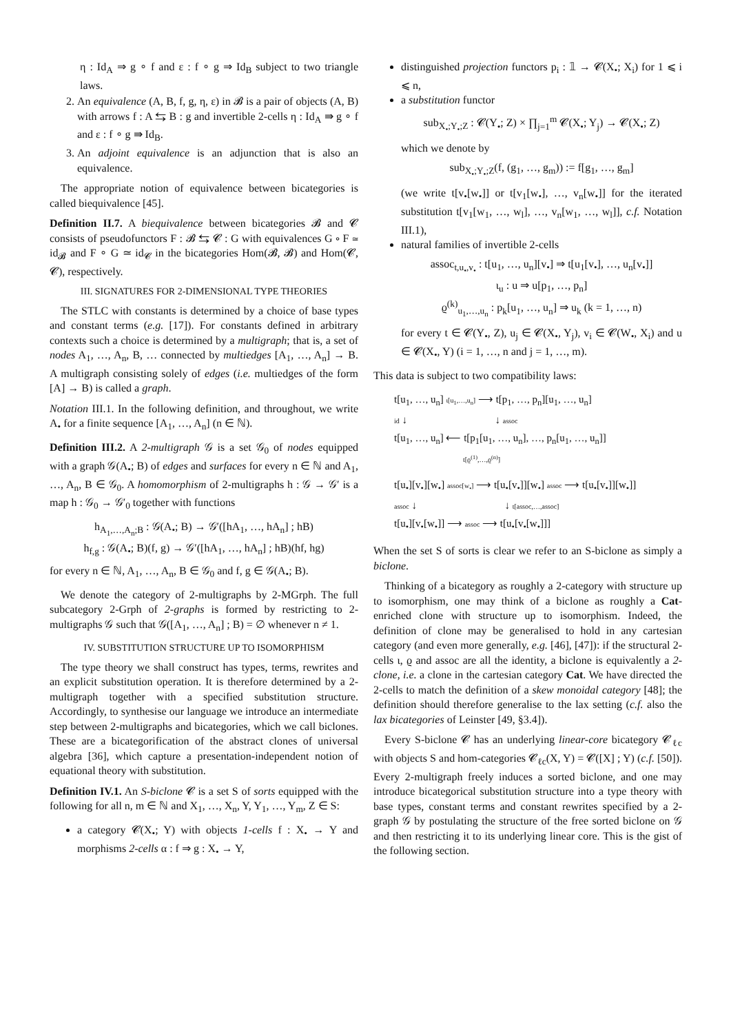η : Id<sub>A</sub> ⇒ g ∘ f and ε : f ∘ g ⇒ Id<sub>B</sub> subject to two triangle laws.
2. An equivalence (A, B, f, g, η, ε) in 𝓑 is a pair of objects (A, B) with arrows f : A ⇆ B : g and invertible 2-cells η : Id<sub>A</sub> ⇛ g ∘ f and ε : f ∘ g ⇛ Id<sub>B</sub>.
3. An adjoint equivalence is an adjunction that is also an equivalence.
The appropriate notion of equivalence between bicategories is called biequivalence [45].
Definition II.7. A biequivalence between bicategories 𝓑 and 𝓒 consists of pseudofunctors F : 𝓑 ⇆ 𝓒 : G with equivalences G ∘ F ≃ id<sub>𝓑</sub> and F ∘ G ≃ id<sub>𝓒</sub> in the bicategories Hom(𝓑, 𝓑) and Hom(𝓒, 𝓒), respectively.
III. SIGNATURES FOR 2-DIMENSIONAL TYPE THEORIES
The STLC with constants is determined by a choice of base types and constant terms (e.g. [17]). For constants defined in arbitrary contexts such a choice is determined by a multigraph; that is, a set of nodes A<sub>1</sub>, …, A<sub>n</sub>, B, … connected by multiedges [A<sub>1</sub>, …, A<sub>n</sub>] → B. A multigraph consisting solely of edges (i.e. multiedges of the form [A] → B) is called a graph.
Notation III.1. In the following definition, and throughout, we write A<sub>•</sub> for a finite sequence [A<sub>1</sub>, …, A<sub>n</sub>] (n ∈ ℕ).
Definition III.2. A 2-multigraph 𝒢 is a set 𝒢<sub>0</sub> of nodes equipped with a graph 𝒢(A<sub>•</sub>; B) of edges and surfaces for every n ∈ ℕ and A<sub>1</sub>, …, A<sub>n</sub>, B ∈ 𝒢<sub>0</sub>. A homomorphism of 2-multigraphs h : 𝒢 → 𝒢′ is a map h : 𝒢<sub>0</sub> → 𝒢′<sub>0</sub> together with functions
h<sub>A<sub>1</sub>,…,A<sub>n</sub>;B</sub> : 𝒢(A<sub>•</sub>; B) → 𝒢′([hA<sub>1</sub>, …, hA<sub>n</sub>] ; hB)
h<sub>f,g</sub> : 𝒢(A<sub>•</sub>; B)(f, g) → 𝒢′([hA<sub>1</sub>, …, hA<sub>n</sub>] ; hB)(hf, hg)
for every n ∈ ℕ, A<sub>1</sub>, …, A<sub>n</sub>, B ∈ 𝒢<sub>0</sub> and f, g ∈ 𝒢(A<sub>•</sub>; B).
We denote the category of 2-multigraphs by 2-MGrph. The full subcategory 2-Grph of 2-graphs is formed by restricting to 2-multigraphs 𝒢 such that 𝒢([A<sub>1</sub>, …, A<sub>n</sub>] ; B) = ∅ whenever n ≠ 1.
IV. SUBSTITUTION STRUCTURE UP TO ISOMORPHISM
The type theory we shall construct has types, terms, rewrites and an explicit substitution operation. It is therefore determined by a 2-multigraph together with a specified substitution structure. Accordingly, to synthesise our language we introduce an intermediate step between 2-multigraphs and bicategories, which we call biclones. These are a bicategorification of the abstract clones of universal algebra [36], which capture a presentation-independent notion of equational theory with substitution.
Definition IV.1. An S-biclone 𝓒 is a set S of sorts equipped with the following for all n, m ∈ ℕ and X<sub>1</sub>, …, X<sub>n</sub>, Y, Y<sub>1</sub>, …, Y<sub>m</sub>, Z ∈ S:
a category 𝓒(X<sub>•</sub>; Y) with objects 1-cells f : X<sub>•</sub> → Y and morphisms 2-cells α : f ⇒ g : X<sub>•</sub> → Y,
distinguished projection functors p<sub>i</sub> : 𝟙 → 𝓒(X<sub>•</sub>; X<sub>i</sub>) for 1 ⩽ i ⩽ n,
a substitution functor
sub<sub>X<sub>•</sub>;Y<sub>•</sub>;Z</sub> : 𝓒(Y<sub>•</sub>; Z) × ∏<sub>j=1</sub><sup>m</sup> 𝓒(X<sub>•</sub>; Y<sub>j</sub>) → 𝓒(X<sub>•</sub>; Z)
which we denote by
sub<sub>X<sub>•</sub>;Y<sub>•</sub>;Z</sub>(f, (g<sub>1</sub>, …, g<sub>m</sub>)) := f[g<sub>1</sub>, …, g<sub>m</sub>]
(we write t[v<sub>•</sub>[w<sub>•</sub>]] or t[v<sub>1</sub>[w<sub>•</sub>], …, v<sub>n</sub>[w<sub>•</sub>]] for the iterated substitution t[v<sub>1</sub>[w<sub>1</sub>, …, w<sub>l</sub>], …, v<sub>n</sub>[w<sub>1</sub>, …, w<sub>l</sub>]], c.f. Notation III.1),
natural families of invertible 2-cells
assoc<sub>t,u<sub>•</sub>,v<sub>•</sub></sub> : t[u<sub>1</sub>, …, u<sub>n</sub>][v<sub>•</sub>] ⇒ t[u<sub>1</sub>[v<sub>•</sub>], …, u<sub>n</sub>[v<sub>•</sub>]]
ι<sub>u</sub> : u ⇒ u[p<sub>1</sub>, …, p<sub>n</sub>]
ϱ<sup>(k)</sup><sub>u<sub>1</sub>,…,u<sub>n</sub></sub> : p<sub>k</sub>[u<sub>1</sub>, …, u<sub>n</sub>] ⇒ u<sub>k</sub> (k = 1, …, n)
for every t ∈ 𝓒(Y<sub>•</sub>, Z), u<sub>j</sub> ∈ 𝓒(X<sub>•</sub>, Y<sub>j</sub>), v<sub>i</sub> ∈ 𝓒(W<sub>•</sub>, X<sub>i</sub>) and u ∈ 𝓒(X<sub>•</sub>, Y) (i = 1, …, n and j = 1, …, m).
This data is subject to two compatibility laws:
t[u<sub>1</sub>, …, u<sub>n</sub>] ι[u<sub>1</sub>,…,u<sub>n</sub>] ⟶ t[p<sub>1</sub>, …, p<sub>n</sub>][u<sub>1</sub>, …, u<sub>n</sub>]
id ↓ ↓ assoc
t[u<sub>1</sub>, …, u<sub>n</sub>] ⟵ t[p<sub>1</sub>[u<sub>1</sub>, …, u<sub>n</sub>], …, p<sub>n</sub>[u<sub>1</sub>, …, u<sub>n</sub>]]
t[ϱ<sup>(1)</sup>,…,ϱ<sup>(n)</sup>]
t[u<sub>•</sub>][v<sub>•</sub>][w<sub>•</sub>] assoc[w<sub>•</sub>] ⟶ t[u<sub>•</sub>[v<sub>•</sub>]][w<sub>•</sub>] assoc ⟶ t[u<sub>•</sub>[v<sub>•</sub>]][w<sub>•</sub>]]
assoc ↓ ↓ t[assoc,…,assoc]
t[u<sub>•</sub>][v<sub>•</sub>[w<sub>•</sub>]] ⟶ assoc ⟶ t[u<sub>•</sub>[v<sub>•</sub>[w<sub>•</sub>]]]
When the set S of sorts is clear we refer to an S-biclone as simply a biclone.
Thinking of a bicategory as roughly a 2-category with structure up to isomorphism, one may think of a biclone as roughly a Cat-enriched clone with structure up to isomorphism. Indeed, the definition of clone may be generalised to hold in any cartesian category (and even more generally, e.g. [46], [47]): if the structural 2-cells ι, ϱ and assoc are all the identity, a biclone is equivalently a 2-clone, i.e. a clone in the cartesian category Cat. We have directed the 2-cells to match the definition of a skew monoidal category [48]; the definition should therefore generalise to the lax setting (c.f. also the lax bicategories of Leinster [49, §3.4]).
Every S-biclone 𝓒 has an underlying linear-core bicategory 𝓒<sub>ℓc</sub> with objects S and hom-categories 𝓒<sub>ℓc</sub>(X, Y) = 𝓒([X] ; Y) (c.f. [50]). Every 2-multigraph freely induces a sorted biclone, and one may introduce bicategorical substitution structure into a type theory with base types, constant terms and constant rewrites specified by a 2-graph 𝒢 by postulating the structure of the free sorted biclone on 𝒢 and then restricting it to its underlying linear core. This is the gist of the following section.